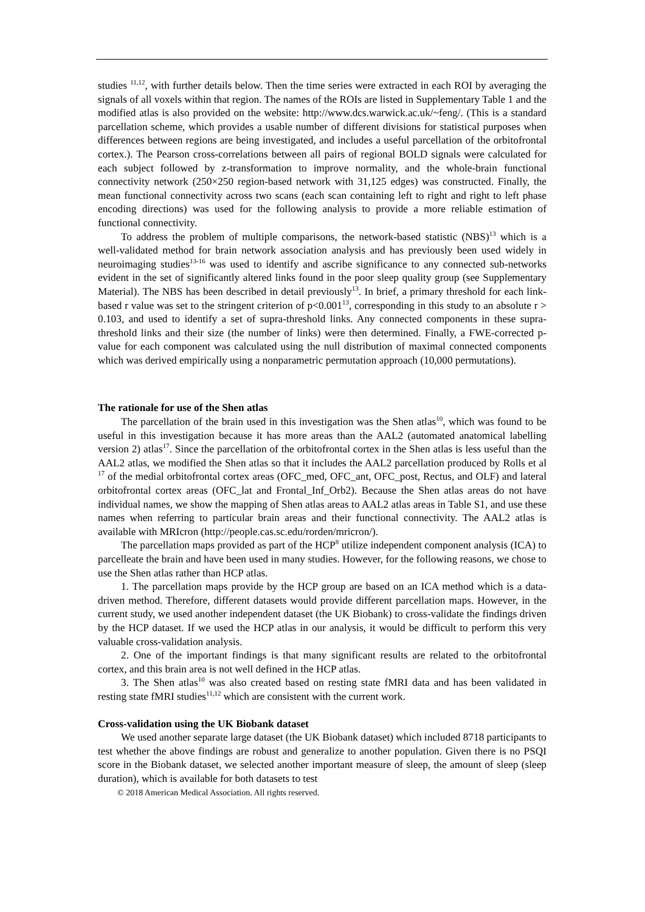studies <sup>11,12</sup>, with further details below. Then the time series were extracted in each ROI by averaging the signals of all voxels within that region. The names of the ROIs are listed in Supplementary Table 1 and the modified atlas is also provided on the website: http://www.dcs.warwick.ac.uk/~feng/. (This is a standard parcellation scheme, which provides a usable number of different divisions for statistical purposes when differences between regions are being investigated, and includes a useful parcellation of the orbitofrontal cortex.). The Pearson cross-correlations between all pairs of regional BOLD signals were calculated for each subject followed by z-transformation to improve normality, and the whole-brain functional connectivity network (250×250 region-based network with 31,125 edges) was constructed. Finally, the mean functional connectivity across two scans (each scan containing left to right and right to left phase encoding directions) was used for the following analysis to provide a more reliable estimation of functional connectivity.
To address the problem of multiple comparisons, the network-based statistic (NBS)<sup>13</sup> which is a well-validated method for brain network association analysis and has previously been used widely in neuroimaging studies<sup>13-16</sup> was used to identify and ascribe significance to any connected sub-networks evident in the set of significantly altered links found in the poor sleep quality group (see Supplementary Material). The NBS has been described in detail previously<sup>13</sup>. In brief, a primary threshold for each link-based r value was set to the stringent criterion of p<0.001<sup>13</sup>, corresponding in this study to an absolute r > 0.103, and used to identify a set of supra-threshold links. Any connected components in these supra-threshold links and their size (the number of links) were then determined. Finally, a FWE-corrected p-value for each component was calculated using the null distribution of maximal connected components which was derived empirically using a nonparametric permutation approach (10,000 permutations).
The rationale for use of the Shen atlas
The parcellation of the brain used in this investigation was the Shen atlas<sup>10</sup>, which was found to be useful in this investigation because it has more areas than the AAL2 (automated anatomical labelling version 2) atlas<sup>17</sup>. Since the parcellation of the orbitofrontal cortex in the Shen atlas is less useful than the AAL2 atlas, we modified the Shen atlas so that it includes the AAL2 parcellation produced by Rolls et al <sup>17</sup> of the medial orbitofrontal cortex areas (OFC_med, OFC_ant, OFC_post, Rectus, and OLF) and lateral orbitofrontal cortex areas (OFC_lat and Frontal_Inf_Orb2). Because the Shen atlas areas do not have individual names, we show the mapping of Shen atlas areas to AAL2 atlas areas in Table S1, and use these names when referring to particular brain areas and their functional connectivity. The AAL2 atlas is available with MRIcron (http://people.cas.sc.edu/rorden/mricron/).
The parcellation maps provided as part of the HCP<sup>8</sup> utilize independent component analysis (ICA) to parcelleate the brain and have been used in many studies. However, for the following reasons, we chose to use the Shen atlas rather than HCP atlas.
1. The parcellation maps provide by the HCP group are based on an ICA method which is a data-driven method. Therefore, different datasets would provide different parcellation maps. However, in the current study, we used another independent dataset (the UK Biobank) to cross-validate the findings driven by the HCP dataset. If we used the HCP atlas in our analysis, it would be difficult to perform this very valuable cross-validation analysis.
2. One of the important findings is that many significant results are related to the orbitofrontal cortex, and this brain area is not well defined in the HCP atlas.
3. The Shen atlas<sup>10</sup> was also created based on resting state fMRI data and has been validated in resting state fMRI studies<sup>11,12</sup> which are consistent with the current work.
Cross-validation using the UK Biobank dataset
We used another separate large dataset (the UK Biobank dataset) which included 8718 participants to test whether the above findings are robust and generalize to another population. Given there is no PSQI score in the Biobank dataset, we selected another important measure of sleep, the amount of sleep (sleep duration), which is available for both datasets to test
© 2018 American Medical Association. All rights reserved.